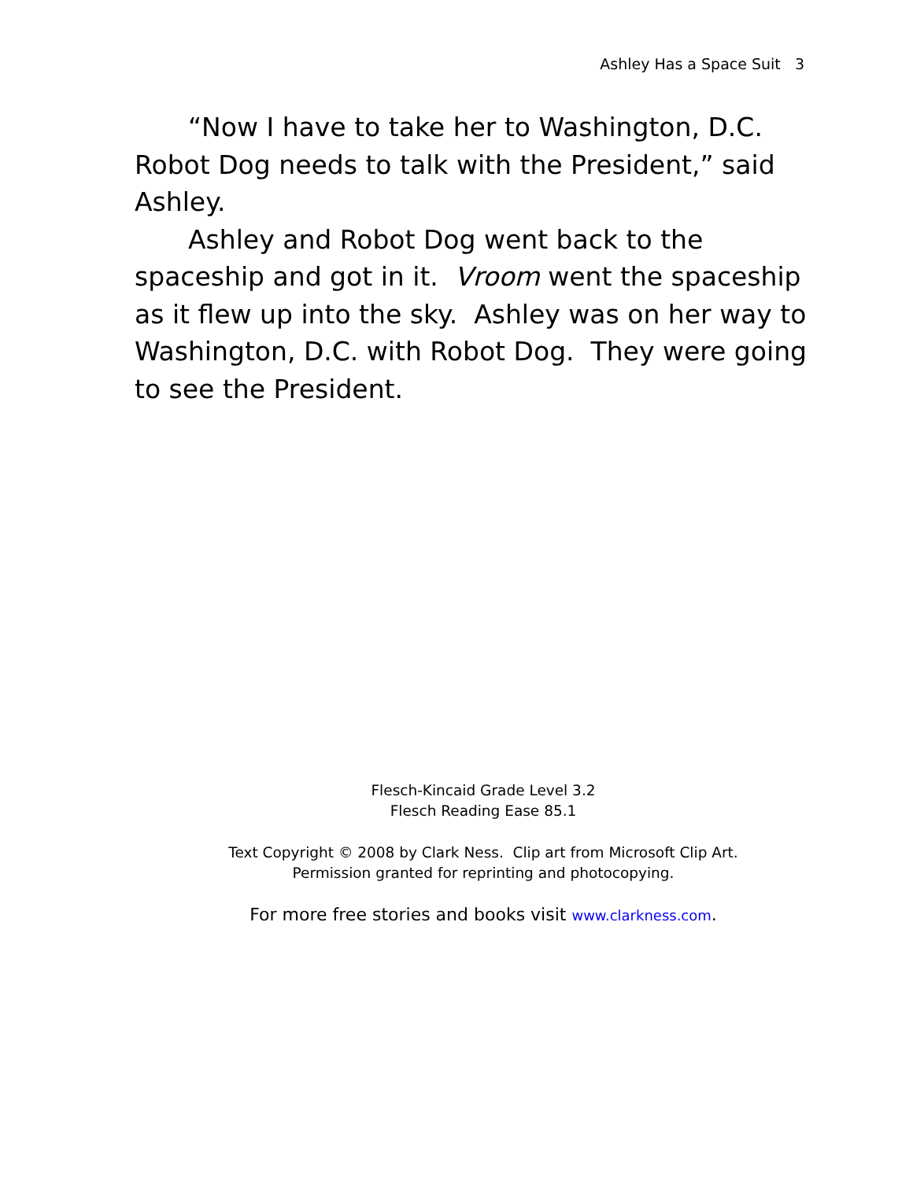Ashley Has a Space Suit 3
“Now I have to take her to Washington, D.C. Robot Dog needs to talk with the President,” said Ashley.
Ashley and Robot Dog went back to the spaceship and got in it. Vroom went the spaceship as it flew up into the sky. Ashley was on her way to Washington, D.C. with Robot Dog. They were going to see the President.
Flesch-Kincaid Grade Level 3.2
Flesch Reading Ease 85.1
Text Copyright © 2008 by Clark Ness. Clip art from Microsoft Clip Art.
Permission granted for reprinting and photocopying.
For more free stories and books visit www.clarkness.com.